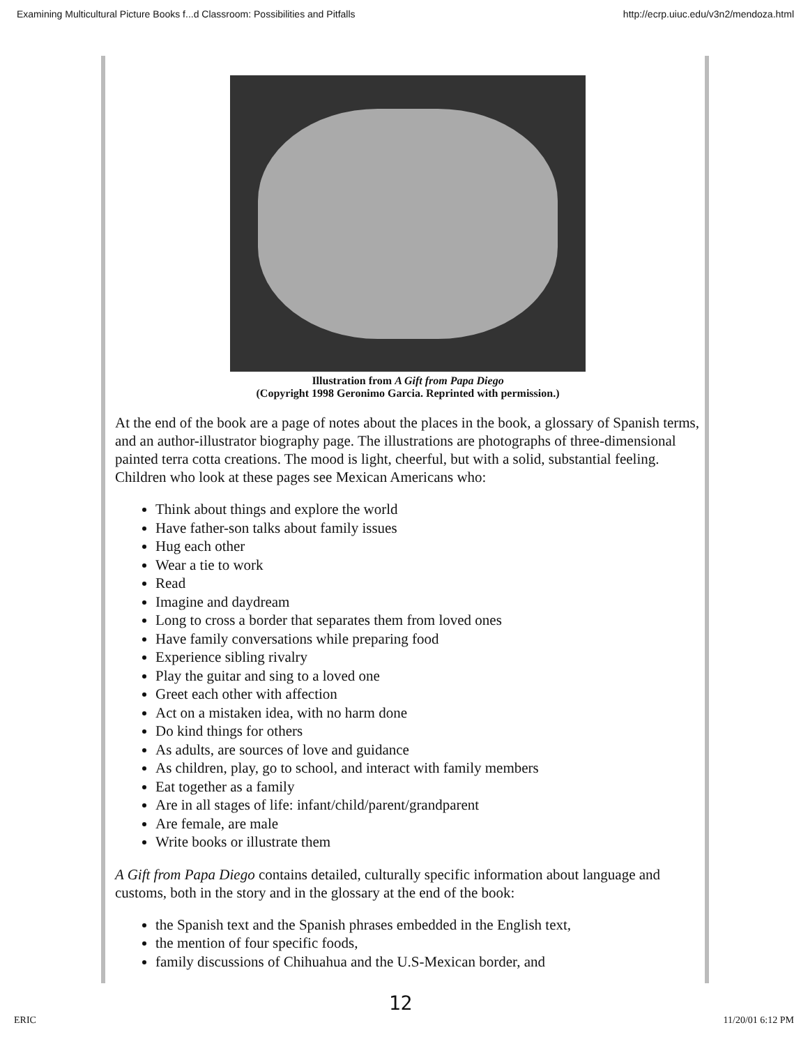Examining Multicultural Picture Books f...d Classroom: Possibilities and Pitfalls http://ecrp.uiuc.edu/v3n2/mendoza.html
Illustration from A Gift from Papa Diego
(Copyright 1998 Geronimo Garcia. Reprinted with permission.)
At the end of the book are a page of notes about the places in the book, a glossary of Spanish terms, and an author-illustrator biography page. The illustrations are photographs of three-dimensional painted terra cotta creations. The mood is light, cheerful, but with a solid, substantial feeling. Children who look at these pages see Mexican Americans who:
Think about things and explore the world
Have father-son talks about family issues
Hug each other
Wear a tie to work
Read
Imagine and daydream
Long to cross a border that separates them from loved ones
Have family conversations while preparing food
Experience sibling rivalry
Play the guitar and sing to a loved one
Greet each other with affection
Act on a mistaken idea, with no harm done
Do kind things for others
As adults, are sources of love and guidance
As children, play, go to school, and interact with family members
Eat together as a family
Are in all stages of life: infant/child/parent/grandparent
Are female, are male
Write books or illustrate them
A Gift from Papa Diego contains detailed, culturally specific information about language and customs, both in the story and in the glossary at the end of the book:
the Spanish text and the Spanish phrases embedded in the English text,
the mention of four specific foods,
family discussions of Chihuahua and the U.S-Mexican border, and
12
ERIC 11/20/01 6:12 PM